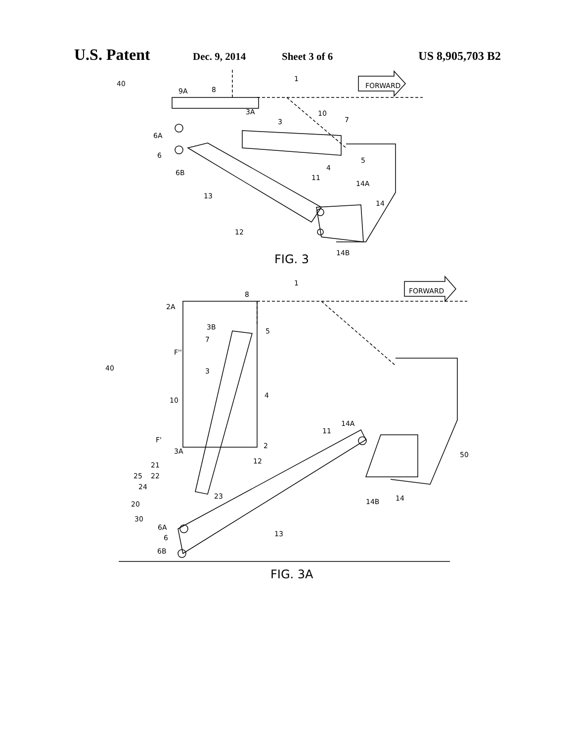U.S. Patent Dec. 9, 2014 Sheet 3 of 6 US 8,905,703 B2
40
1
9A
8
3A
10
3
7
6A
6
6B
5
4
11
14A
13
14
12
14B
FORWARD
FORWARD
1
8
2A
3B
5
7
F''
3
40
10
4
14A
11
2
F'
3A
12
21
22
25
24
23
50
14
14B
20
30
6A
6
13
6B
FIG. 3
FIG. 3A